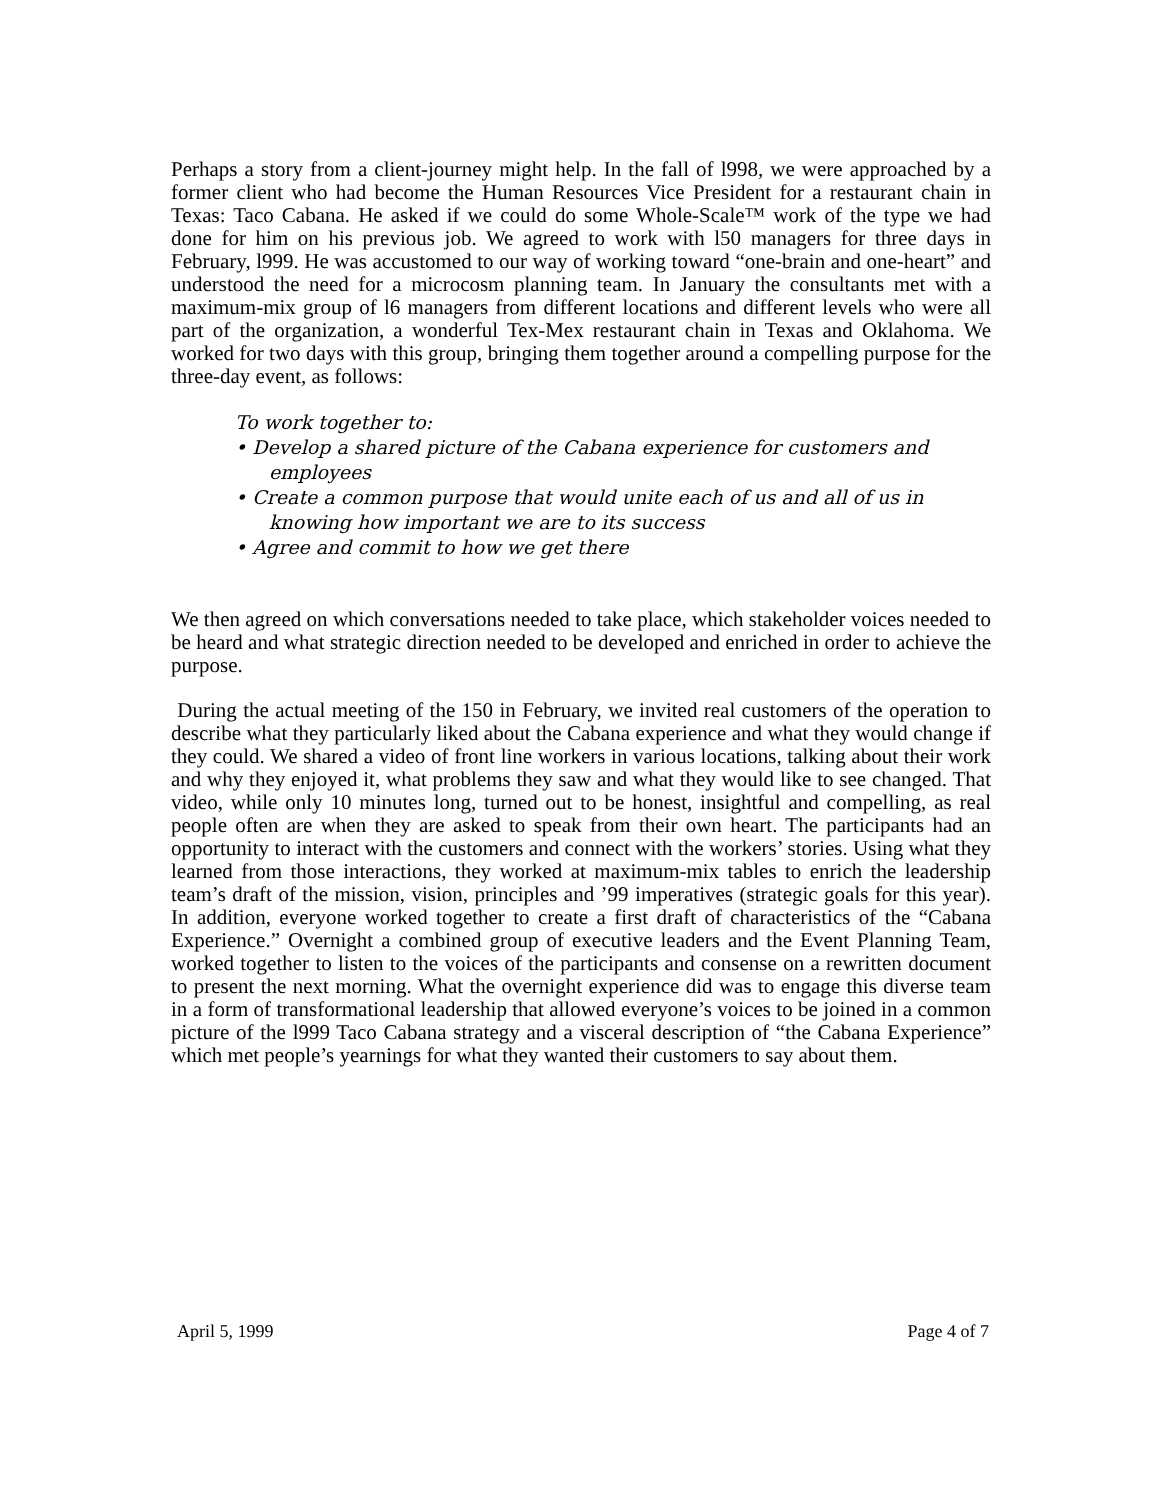Perhaps a story from a client-journey might help. In the fall of l998, we were approached by a former client who had become the Human Resources Vice President for a restaurant chain in Texas: Taco Cabana. He asked if we could do some Whole-Scale™ work of the type we had done for him on his previous job. We agreed to work with l50 managers for three days in February, l999. He was accustomed to our way of working toward “one-brain and one-heart” and understood the need for a microcosm planning team. In January the consultants met with a maximum-mix group of l6 managers from different locations and different levels who were all part of the organization, a wonderful Tex-Mex restaurant chain in Texas and Oklahoma. We worked for two days with this group, bringing them together around a compelling purpose for the three-day event, as follows:
To work together to:
• Develop a shared picture of the Cabana experience for customers and employees
• Create a common purpose that would unite each of us and all of us in knowing how important we are to its success
• Agree and commit to how we get there
We then agreed on which conversations needed to take place, which stakeholder voices needed to be heard and what strategic direction needed to be developed and enriched in order to achieve the purpose.
During the actual meeting of the 150 in February, we invited real customers of the operation to describe what they particularly liked about the Cabana experience and what they would change if they could. We shared a video of front line workers in various locations, talking about their work and why they enjoyed it, what problems they saw and what they would like to see changed. That video, while only 10 minutes long, turned out to be honest, insightful and compelling, as real people often are when they are asked to speak from their own heart. The participants had an opportunity to interact with the customers and connect with the workers’ stories. Using what they learned from those interactions, they worked at maximum-mix tables to enrich the leadership team’s draft of the mission, vision, principles and ’99 imperatives (strategic goals for this year). In addition, everyone worked together to create a first draft of characteristics of the “Cabana Experience.” Overnight a combined group of executive leaders and the Event Planning Team, worked together to listen to the voices of the participants and consense on a rewritten document to present the next morning. What the overnight experience did was to engage this diverse team in a form of transformational leadership that allowed everyone’s voices to be joined in a common picture of the l999 Taco Cabana strategy and a visceral description of “the Cabana Experience” which met people’s yearnings for what they wanted their customers to say about them.
April 5, 1999 Page 4 of 7